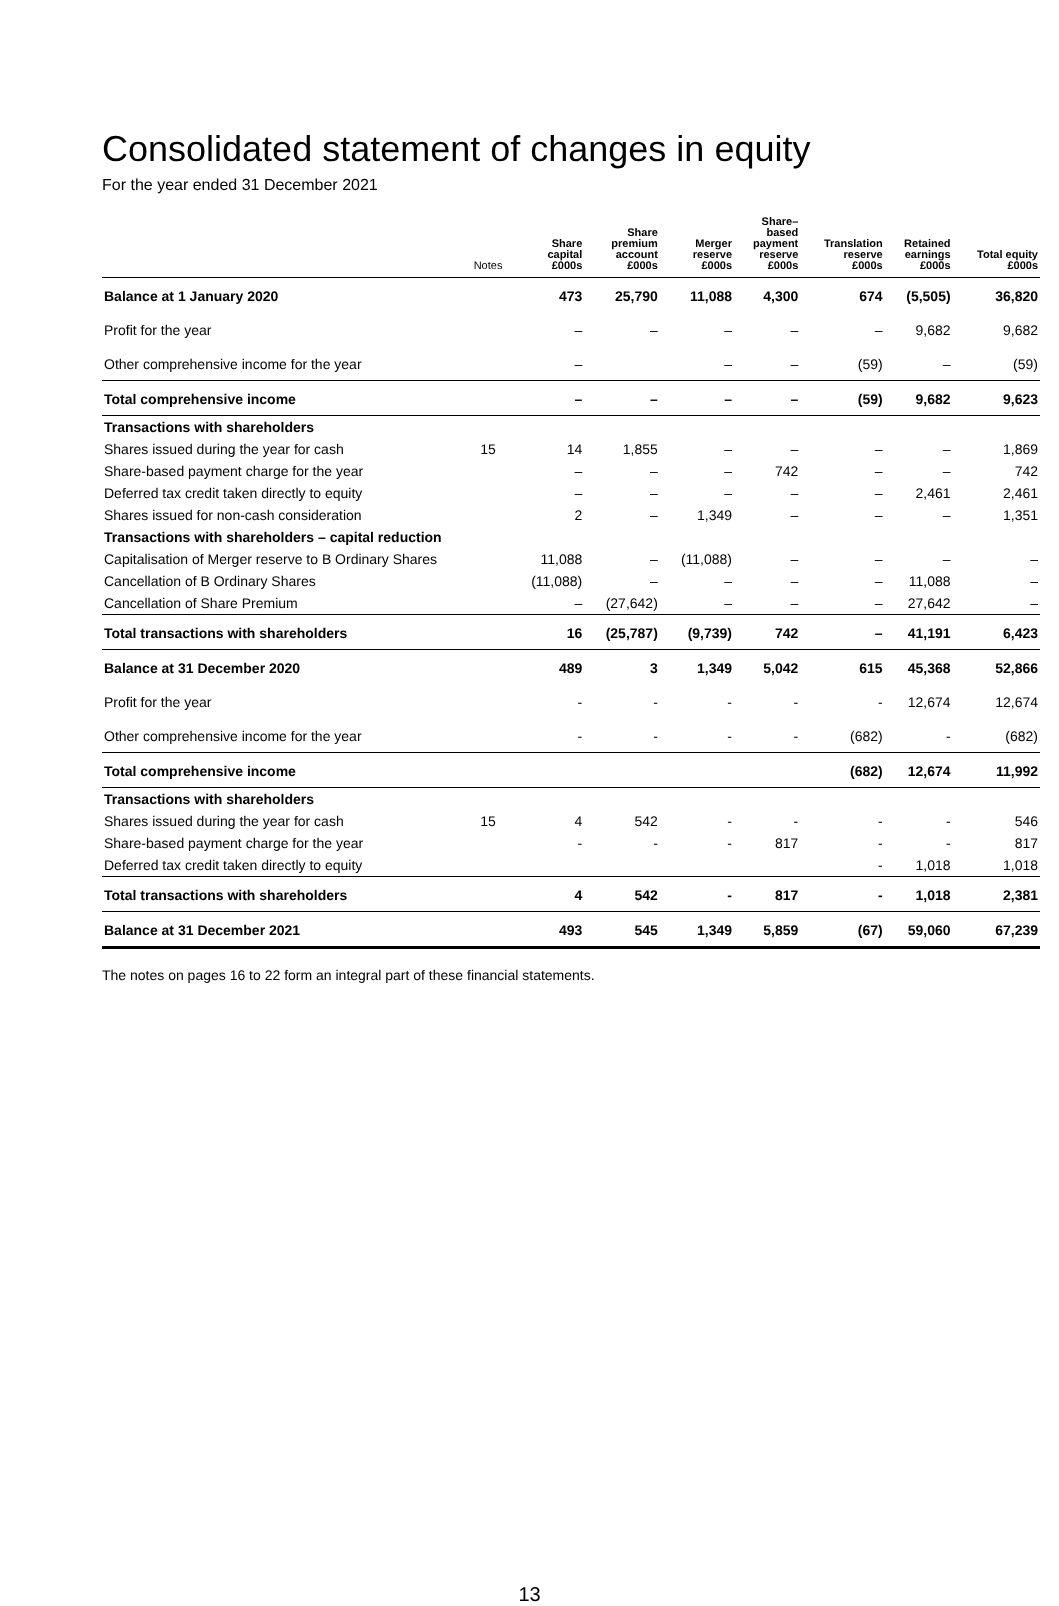Consolidated statement of changes in equity
For the year ended 31 December 2021
| | Notes | Share capital £000s | Share premium account £000s | Merger reserve £000s | Share– based payment reserve £000s | Translation reserve £000s | Retained earnings £000s | Total equity £000s |
| --- | --- | --- | --- | --- | --- | --- | --- | --- |
| Balance at 1 January 2020 | | 473 | 25,790 | 11,088 | 4,300 | 674 | (5,505) | 36,820 |
| Profit for the year | | – | – | – | – | – | 9,682 | 9,682 |
| Other comprehensive income for the year | | – | | – | – | (59) | – | (59) |
| Total comprehensive income | | – | – | – | – | (59) | 9,682 | 9,623 |
| Transactions with shareholders | | | | | | | | |
| Shares issued during the year for cash | 15 | 14 | 1,855 | – | – | – | – | 1,869 |
| Share-based payment charge for the year | | – | – | – | 742 | – | – | 742 |
| Deferred tax credit taken directly to equity | | – | – | – | – | – | 2,461 | 2,461 |
| Shares issued for non-cash consideration | | 2 | – | 1,349 | – | – | – | 1,351 |
| Transactions with shareholders – capital reduction | | | | | | | | |
| Capitalisation of Merger reserve to B Ordinary Shares | | 11,088 | – | (11,088) | – | – | – | – |
| Cancellation of B Ordinary Shares | | (11,088) | – | – | – | – | 11,088 | – |
| Cancellation of Share Premium | | – | (27,642) | – | – | – | 27,642 | – |
| Total transactions with shareholders | | 16 | (25,787) | (9,739) | 742 | – | 41,191 | 6,423 |
| Balance at 31 December 2020 | | 489 | 3 | 1,349 | 5,042 | 615 | 45,368 | 52,866 |
| Profit for the year | | - | - | - | - | - | 12,674 | 12,674 |
| Other comprehensive income for the year | | - | - | - | - | (682) | - | (682) |
| Total comprehensive income | | | | | | (682) | 12,674 | 11,992 |
| Transactions with shareholders | | | | | | | | |
| Shares issued during the year for cash | 15 | 4 | 542 | - | - | - | - | 546 |
| Share-based payment charge for the year | | - | - | - | 817 | - | - | 817 |
| Deferred tax credit taken directly to equity | | | | | | - | 1,018 | 1,018 |
| Total transactions with shareholders | | 4 | 542 | - | 817 | - | 1,018 | 2,381 |
| Balance at 31 December 2021 | | 493 | 545 | 1,349 | 5,859 | (67) | 59,060 | 67,239 |
The notes on pages 16 to 22 form an integral part of these financial statements.
13